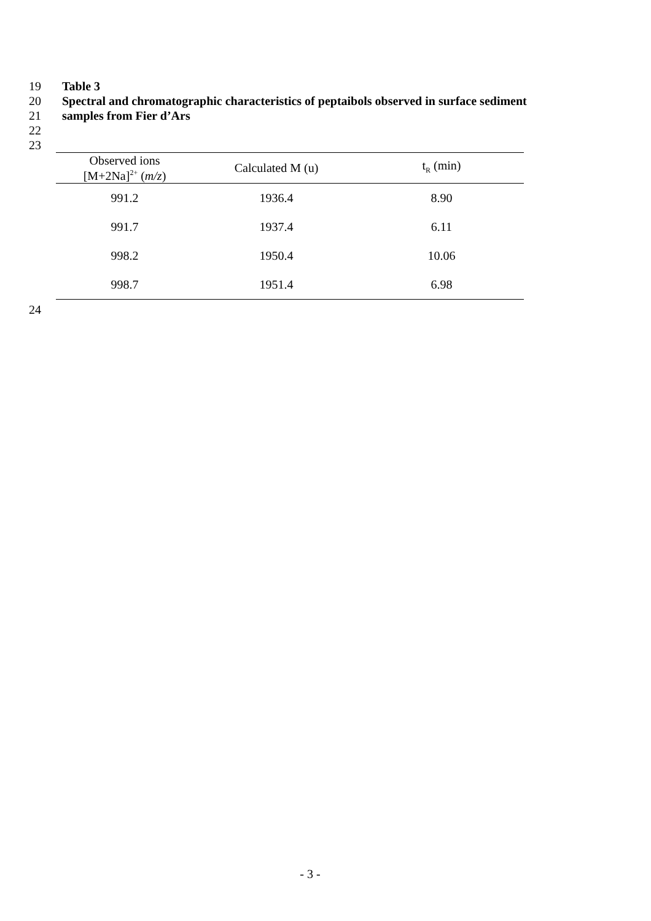19 Table 3
20 Spectral and chromatographic characteristics of peptaibols observed in surface sediment
21 samples from Fier d’Ars
22
23
| Observed ions [M+2Na]<sup>2+</sup> ( m/z ) | Calculated M (u) | t<sub>R</sub> (min) |
| --- | --- | --- |
| 991.2 | 1936.4 | 8.90 |
| 991.7 | 1937.4 | 6.11 |
| 998.2 | 1950.4 | 10.06 |
| 998.7 | 1951.4 | 6.98 |
24
- 3 -